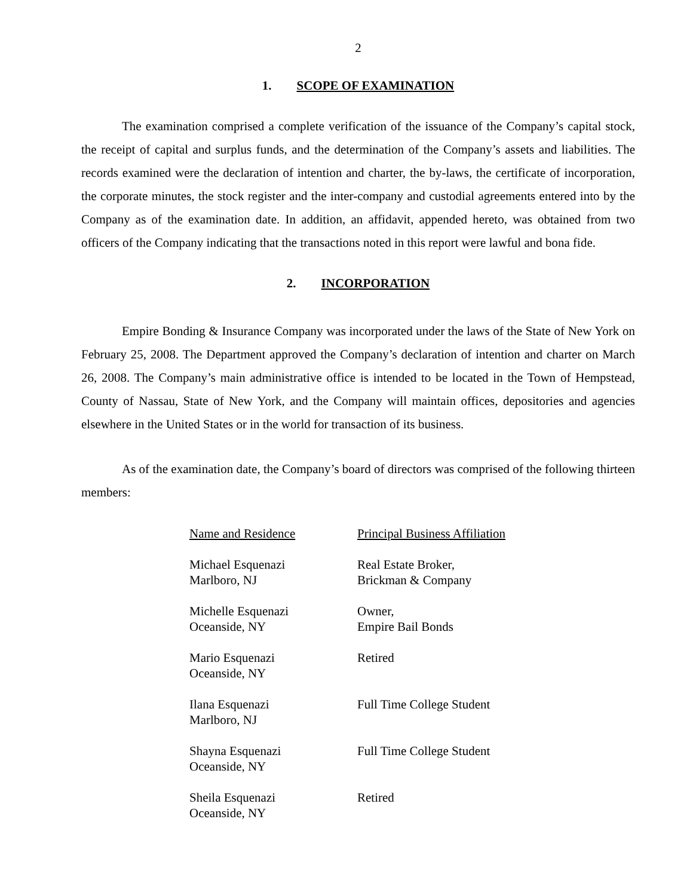2
1. SCOPE OF EXAMINATION
The examination comprised a complete verification of the issuance of the Company’s capital stock, the receipt of capital and surplus funds, and the determination of the Company’s assets and liabilities. The records examined were the declaration of intention and charter, the by-laws, the certificate of incorporation, the corporate minutes, the stock register and the inter-company and custodial agreements entered into by the Company as of the examination date. In addition, an affidavit, appended hereto, was obtained from two officers of the Company indicating that the transactions noted in this report were lawful and bona fide.
2. INCORPORATION
Empire Bonding & Insurance Company was incorporated under the laws of the State of New York on February 25, 2008. The Department approved the Company’s declaration of intention and charter on March 26, 2008. The Company’s main administrative office is intended to be located in the Town of Hempstead, County of Nassau, State of New York, and the Company will maintain offices, depositories and agencies elsewhere in the United States or in the world for transaction of its business.
As of the examination date, the Company’s board of directors was comprised of the following thirteen members:
| Name and Residence | Principal Business Affiliation |
| --- | --- |
| Michael Esquenazi Marlboro, NJ | Real Estate Broker, Brickman & Company |
| Michelle Esquenazi Oceanside, NY | Owner, Empire Bail Bonds |
| Mario Esquenazi Oceanside, NY | Retired |
| Ilana Esquenazi Marlboro, NJ | Full Time College Student |
| Shayna Esquenazi Oceanside, NY | Full Time College Student |
| Sheila Esquenazi Oceanside, NY | Retired |